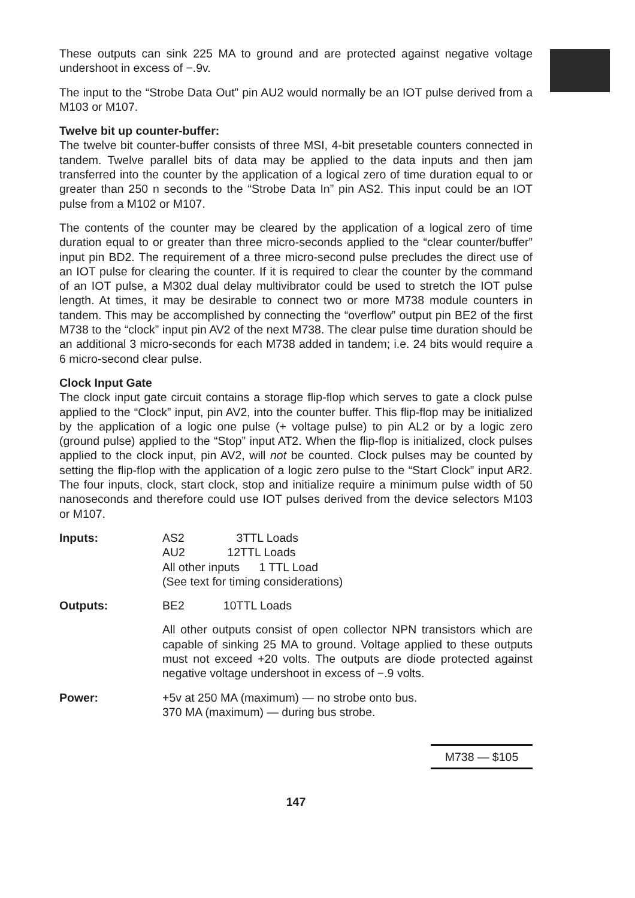These outputs can sink 225 MA to ground and are protected against negative voltage undershoot in excess of −.9v.
The input to the “Strobe Data Out” pin AU2 would normally be an IOT pulse derived from a M103 or M107.
Twelve bit up counter-buffer:
The twelve bit counter-buffer consists of three MSI, 4-bit presetable counters connected in tandem. Twelve parallel bits of data may be applied to the data inputs and then jam transferred into the counter by the application of a logical zero of time duration equal to or greater than 250 n seconds to the “Strobe Data In” pin AS2. This input could be an IOT pulse from a M102 or M107.
The contents of the counter may be cleared by the application of a logical zero of time duration equal to or greater than three micro-seconds applied to the “clear counter/buffer” input pin BD2. The requirement of a three micro-second pulse precludes the direct use of an IOT pulse for clearing the counter. If it is required to clear the counter by the command of an IOT pulse, a M302 dual delay multivibrator could be used to stretch the IOT pulse length. At times, it may be desirable to connect two or more M738 module counters in tandem. This may be accomplished by connecting the “overflow” output pin BE2 of the first M738 to the “clock” input pin AV2 of the next M738. The clear pulse time duration should be an additional 3 micro-seconds for each M738 added in tandem; i.e. 24 bits would require a 6 micro-second clear pulse.
Clock Input Gate
The clock input gate circuit contains a storage flip-flop which serves to gate a clock pulse applied to the “Clock” input, pin AV2, into the counter buffer. This flip-flop may be initialized by the application of a logic one pulse (+ voltage pulse) to pin AL2 or by a logic zero (ground pulse) applied to the “Stop” input AT2. When the flip-flop is initialized, clock pulses applied to the clock input, pin AV2, will not be counted. Clock pulses may be counted by setting the flip-flop with the application of a logic zero pulse to the “Start Clock” input AR2. The four inputs, clock, start clock, stop and initialize require a minimum pulse width of 50 nanoseconds and therefore could use IOT pulses derived from the device selectors M103 or M107.
| Inputs: | AS2 3TTL Loads AU2 12TTL Loads All other inputs 1 TTL Load (See text for timing considerations) |
| Outputs: | BE2 10TTL Loads All other outputs consist of open collector NPN transistors which are capable of sinking 25 MA to ground. Voltage applied to these outputs must not exceed +20 volts. The outputs are diode protected against negative voltage undershoot in excess of −.9 volts. |
| Power: | +5v at 250 MA (maximum) — no strobe onto bus. 370 MA (maximum) — during bus strobe. |
M738 — $105
147